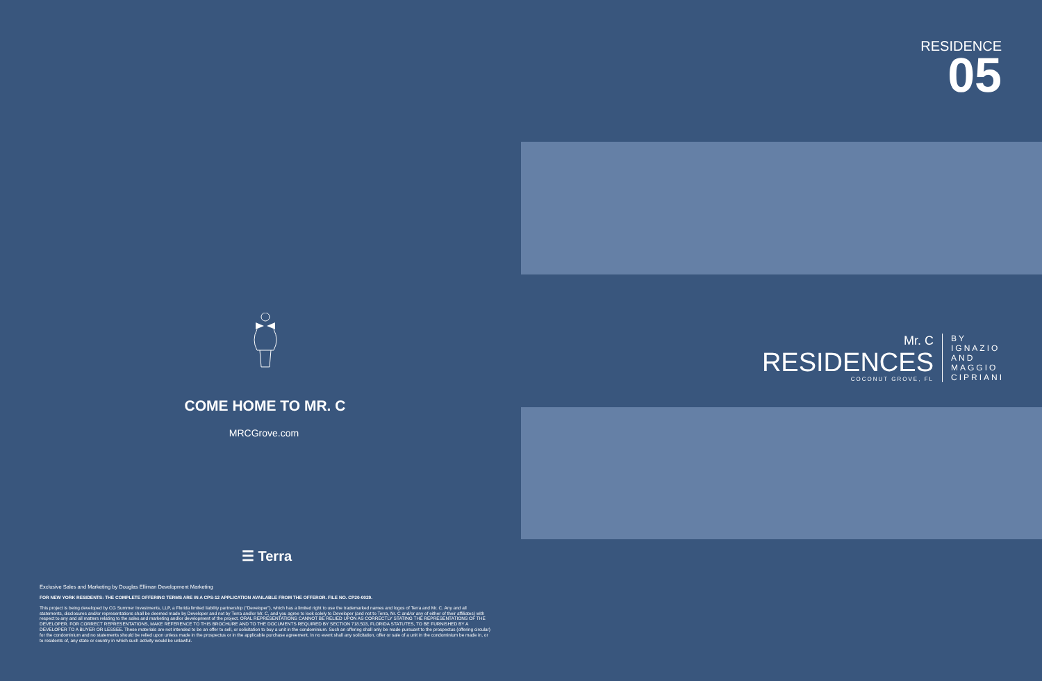COME HOME TO MR. C
MRCGrove.com
☰ Terra
Exclusive Sales and Marketing by Douglas Elliman Development Marketing
FOR NEW YORK RESIDENTS: THE COMPLETE OFFERING TERMS ARE IN A CPS-12 APPLICATION AVAILABLE FROM THE OFFEROR. FILE NO. CP20-0029.
This project is being developed by CG Summer Investments, LLP, a Florida limited liability partnership (“Developer”), which has a limited right to use the trademarked names and logos of Terra and Mr. C. Any and all statements, disclosures and/or representations shall be deemed made by Developer and not by Terra and/or Mr. C, and you agree to look solely to Developer (and not to Terra, Nr. C and/or any of either of their affiliates) with respect to any and all matters relating to the sales and marketing and/or development of the project. ORAL REPRESENTATIONS CANNOT BE RELIED UPON AS CORRECTLY STATING THE REPRESENTATIONS OF THE DEVELOPER. FOR CORRECT REPRESENTATIONS, MAKE REFERENCE TO THIS BROCHURE AND TO THE DOCUMENTS REQUIRED BY SECTION 718.503, FLORIDA STATUTES, TO BE FURNISHED BY A DEVELOPER TO A BUYER OR LESSEE. These materials are not intended to be an offer to sell, or solicitation to buy a unit in the condominium. Such an offering shall only be made pursuant to the prospectus (offering circular) for the condominium and no statements should be relied upon unless made in the prospectus or in the applicable purchase agreement. In no event shall any solicitation, offer or sale of a unit in the condominium be made in, or to residents of, any state or country in which such activity would be unlawful.
RESIDENCE
05
Mr. C
RESIDENCES
COCONUT GROVE, FL
BY
IGNAZIO
AND
MAGGIO
CIPRIANI